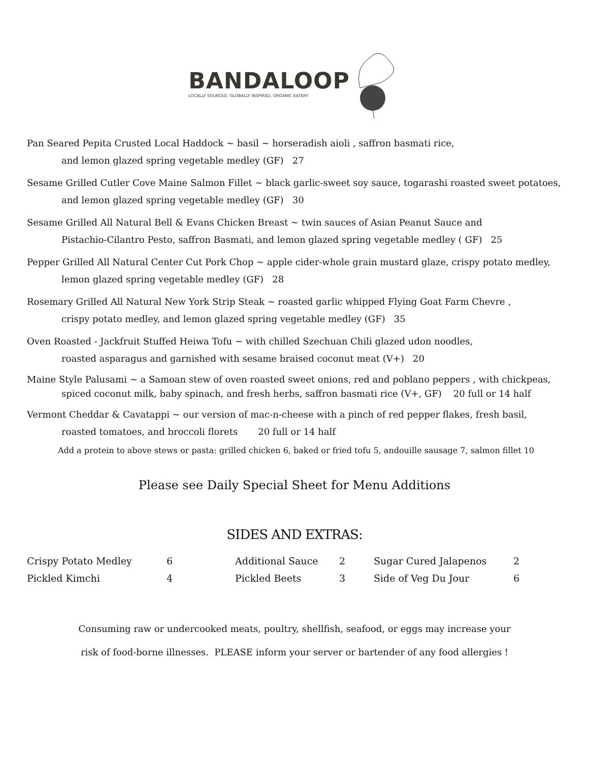BANDALOOP
LOCALLY SOURCED, GLOBALLY INSPIRED, ORGANIC EATERY
Pan Seared Pepita Crusted Local Haddock ~ basil ~ horseradish aioli , saffron basmati rice,
and lemon glazed spring vegetable medley (GF) 27
Sesame Grilled Cutler Cove Maine Salmon Fillet ~ black garlic-sweet soy sauce, togarashi roasted sweet potatoes,
and lemon glazed spring vegetable medley (GF) 30
Sesame Grilled All Natural Bell & Evans Chicken Breast ~ twin sauces of Asian Peanut Sauce and
Pistachio-Cilantro Pesto, saffron Basmati, and lemon glazed spring vegetable medley ( GF) 25
Pepper Grilled All Natural Center Cut Pork Chop ~ apple cider-whole grain mustard glaze, crispy potato medley,
lemon glazed spring vegetable medley (GF) 28
Rosemary Grilled All Natural New York Strip Steak ~ roasted garlic whipped Flying Goat Farm Chevre ,
crispy potato medley, and lemon glazed spring vegetable medley (GF) 35
Oven Roasted - Jackfruit Stuffed Heiwa Tofu ~ with chilled Szechuan Chili glazed udon noodles,
roasted asparagus and garnished with sesame braised coconut meat (V+) 20
Maine Style Palusami ~ a Samoan stew of oven roasted sweet onions, red and poblano peppers , with chickpeas,
spiced coconut milk, baby spinach, and fresh herbs, saffron basmati rice (V+, GF) 20 full or 14 half
Vermont Cheddar & Cavatappi ~ our version of mac-n-cheese with a pinch of red pepper flakes, fresh basil,
roasted tomatoes, and broccoli florets 20 full or 14 half
Add a protein to above stews or pasta: grilled chicken 6, baked or fried tofu 5, andouille sausage 7, salmon fillet 10
Please see Daily Special Sheet for Menu Additions
SIDES AND EXTRAS:
| Crispy Potato Medley | 6 | Additional Sauce | 2 | Sugar Cured Jalapenos | 2 |
| Pickled Kimchi | 4 | Pickled Beets | 3 | Side of Veg Du Jour | 6 |
Consuming raw or undercooked meats, poultry, shellfish, seafood, or eggs may increase your
risk of food-borne illnesses. PLEASE inform your server or bartender of any food allergies !